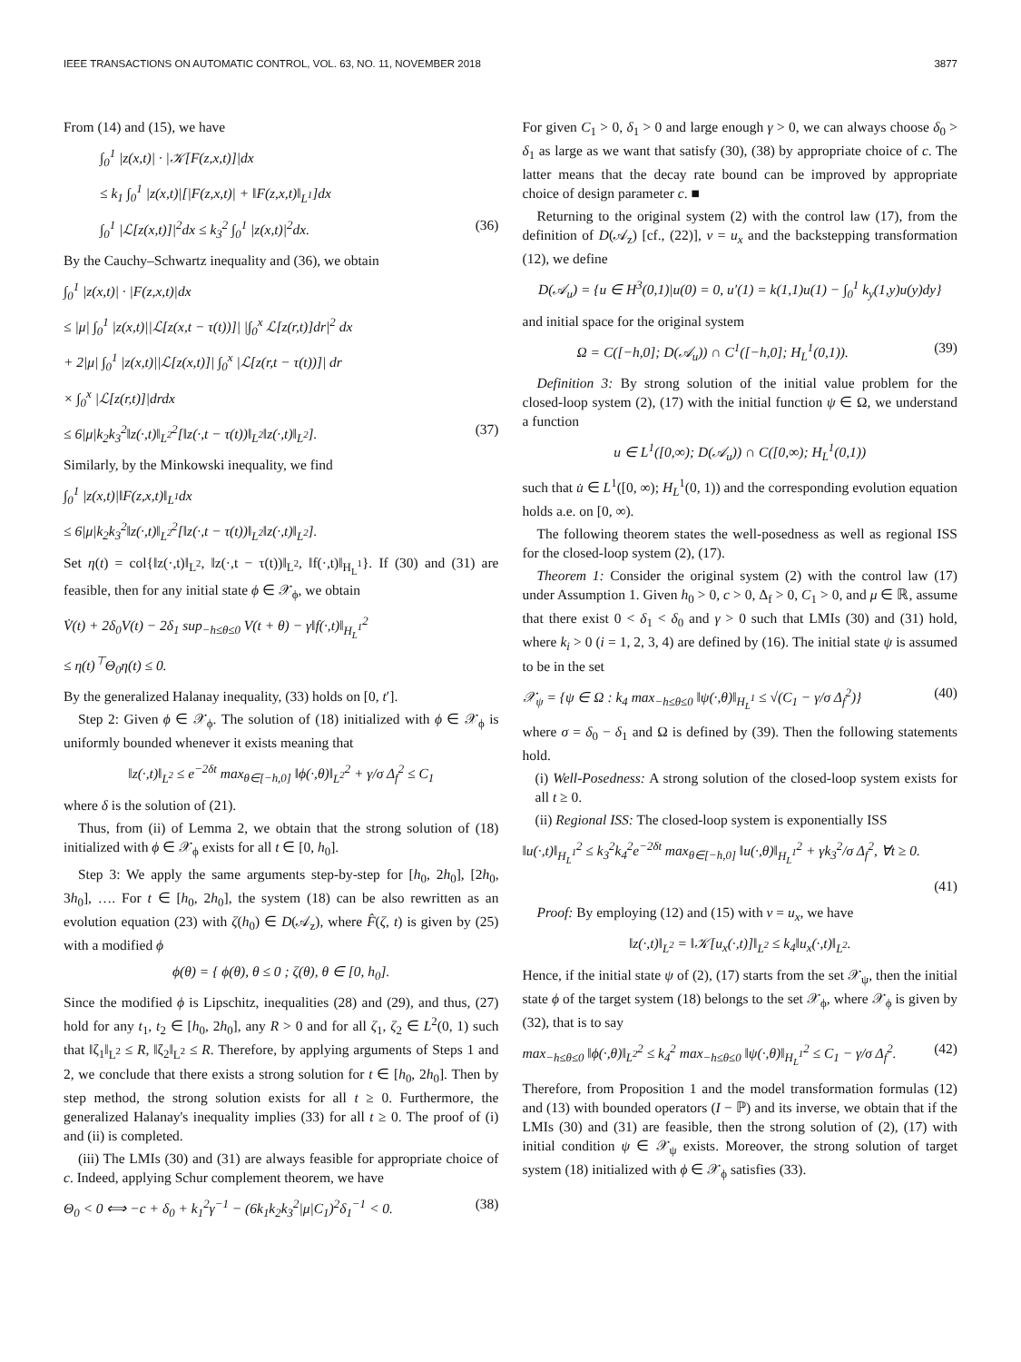IEEE TRANSACTIONS ON AUTOMATIC CONTROL, VOL. 63, NO. 11, NOVEMBER 2018 3877
From (14) and (15), we have
∫<sub>0</sub><sup>1</sup> |z(x,t)| · |𝒦[F(z,x,t)]|dx
≤ k<sub>1</sub> ∫<sub>0</sub><sup>1</sup> |z(x,t)|[|F(z,x,t)| + ‖F(z,x,t)‖<sub>L<sup>1</sup></sub>]dx
∫<sub>0</sub><sup>1</sup> |ℒ[z(x,t)]|<sup>2</sup>dx ≤ k<sub>3</sub><sup>2</sup> ∫<sub>0</sub><sup>1</sup> |z(x,t)|<sup>2</sup>dx. (36)
By the Cauchy–Schwartz inequality and (36), we obtain
∫<sub>0</sub><sup>1</sup> |z(x,t)| · |F(z,x,t)|dx
≤ |μ| ∫<sub>0</sub><sup>1</sup> |z(x,t)||ℒ[z(x,t − τ(t))]| |∫<sub>0</sub><sup>x</sup> ℒ[z(r,t)]dr|<sup>2</sup> dx
+ 2|μ| ∫<sub>0</sub><sup>1</sup> |z(x,t)||ℒ[z(x,t)]| ∫<sub>0</sub><sup>x</sup> |ℒ[z(r,t − τ(t))]| dr
× ∫<sub>0</sub><sup>x</sup> |ℒ[z(r,t)]|drdx
≤ 6|μ|k<sub>2</sub>k<sub>3</sub><sup>2</sup>‖z(·,t)‖<sub>L<sup>2</sup></sub><sup>2</sup>[‖z(·,t − τ(t))‖<sub>L<sup>2</sup></sub>‖z(·,t)‖<sub>L<sup>2</sup></sub>]. (37)
Similarly, by the Minkowski inequality, we find
∫<sub>0</sub><sup>1</sup> |z(x,t)|‖F(z,x,t)‖<sub>L<sup>1</sup></sub>dx
≤ 6|μ|k<sub>2</sub>k<sub>3</sub><sup>2</sup>‖z(·,t)‖<sub>L<sup>2</sup></sub><sup>2</sup>[‖z(·,t − τ(t))‖<sub>L<sup>2</sup></sub>‖z(·,t)‖<sub>L<sup>2</sup></sub>].
Set η(t) = col{‖z(·,t)‖<sub>L<sup>2</sup></sub>, ‖z(·,t − τ(t))‖<sub>L<sup>2</sup></sub>, ‖f(·,t)‖<sub>H<sub>L</sub><sup>1</sup></sub>}. If (30) and (31) are feasible, then for any initial state ϕ ∈ 𝒳<sub>ϕ</sub>, we obtain
V̇(t) + 2δ<sub>0</sub>V(t) − 2δ<sub>1</sub> sup<sub>−h≤θ≤0</sub> V(t + θ) − γ‖f(·,t)‖<sub>H<sub>L</sub><sup>1</sup></sub><sup>2</sup>
≤ η(t)<sup>⊤</sup>Θ<sub>0</sub>η(t) ≤ 0.
By the generalized Halanay inequality, (33) holds on [0, t′].
Step 2: Given ϕ ∈ 𝒳<sub>ϕ</sub>. The solution of (18) initialized with ϕ ∈ 𝒳<sub>ϕ</sub> is uniformly bounded whenever it exists meaning that
‖z(·,t)‖<sub>L<sup>2</sup></sub> ≤ e<sup>−2δt</sup> max<sub>θ∈[−h,0]</sub> ‖ϕ(·,θ)‖<sub>L<sup>2</sup></sub><sup>2</sup> + γ/σ Δ<sub>f</sub><sup>2</sup> ≤ C<sub>1</sub>
where δ is the solution of (21).
Thus, from (ii) of Lemma 2, we obtain that the strong solution of (18) initialized with ϕ ∈ 𝒳<sub>ϕ</sub> exists for all t ∈ [0, h<sub>0</sub>].
Step 3: We apply the same arguments step-by-step for [h<sub>0</sub>, 2h<sub>0</sub>], [2h<sub>0</sub>, 3h<sub>0</sub>], …. For t ∈ [h<sub>0</sub>, 2h<sub>0</sub>], the system (18) can be also rewritten as an evolution equation (23) with ζ(h<sub>0</sub>) ∈ D(𝒜<sub>z</sub>), where F̂(ζ, t) is given by (25) with a modified ϕ
ϕ(θ) = { ϕ(θ), θ ≤ 0 ; ζ(θ), θ ∈ [0, h<sub>0</sub>].
Since the modified ϕ is Lipschitz, inequalities (28) and (29), and thus, (27) hold for any t<sub>1</sub>, t<sub>2</sub> ∈ [h<sub>0</sub>, 2h<sub>0</sub>], any R > 0 and for all ζ<sub>1</sub>, ζ<sub>2</sub> ∈ L<sup>2</sup>(0, 1) such that ‖ζ<sub>1</sub>‖<sub>L<sup>2</sup></sub> ≤ R, ‖ζ<sub>2</sub>‖<sub>L<sup>2</sup></sub> ≤ R. Therefore, by applying arguments of Steps 1 and 2, we conclude that there exists a strong solution for t ∈ [h<sub>0</sub>, 2h<sub>0</sub>]. Then by step method, the strong solution exists for all t ≥ 0. Furthermore, the generalized Halanay's inequality implies (33) for all t ≥ 0. The proof of (i) and (ii) is completed.
(iii) The LMIs (30) and (31) are always feasible for appropriate choice of c. Indeed, applying Schur complement theorem, we have
Θ<sub>0</sub> < 0 ⟺ −c + δ<sub>0</sub> + k<sub>1</sub><sup>2</sup>γ<sup>−1</sup> − (6k<sub>1</sub>k<sub>2</sub>k<sub>3</sub><sup>2</sup>|μ|C<sub>1</sub>)<sup>2</sup>δ<sub>1</sub><sup>−1</sup> < 0. (38)
For given C<sub>1</sub> > 0, δ<sub>1</sub> > 0 and large enough γ > 0, we can always choose δ<sub>0</sub> > δ<sub>1</sub> as large as we want that satisfy (30), (38) by appropriate choice of c. The latter means that the decay rate bound can be improved by appropriate choice of design parameter c. ■
Returning to the original system (2) with the control law (17), from the definition of D(𝒜<sub>z</sub>) [cf., (22)], v = u<sub>x</sub> and the backstepping transformation (12), we define
D(𝒜<sub>u</sub>) = {u ∈ H<sup>3</sup>(0,1)|u(0) = 0, u′(1) = k(1,1)u(1) − ∫<sub>0</sub><sup>1</sup> k<sub>y</sub>(1,y)u(y)dy}
and initial space for the original system
Ω = C([−h,0]; D(𝒜<sub>u</sub>)) ∩ C<sup>1</sup>([−h,0]; H<sub>L</sub><sup>1</sup>(0,1)). (39)
Definition 3: By strong solution of the initial value problem for the closed-loop system (2), (17) with the initial function ψ ∈ Ω, we understand a function
u ∈ L<sup>1</sup>([0,∞); D(𝒜<sub>u</sub>)) ∩ C([0,∞); H<sub>L</sub><sup>1</sup>(0,1))
such that u̇ ∈ L<sup>1</sup>([0, ∞); H<sub>L</sub><sup>1</sup>(0, 1)) and the corresponding evolution equation holds a.e. on [0, ∞).
The following theorem states the well-posedness as well as regional ISS for the closed-loop system (2), (17).
Theorem 1: Consider the original system (2) with the control law (17) under Assumption 1. Given h<sub>0</sub> > 0, c > 0, Δ<sub>f</sub> > 0, C<sub>1</sub> > 0, and μ ∈ ℝ, assume that there exist 0 < δ<sub>1</sub> < δ<sub>0</sub> and γ > 0 such that LMIs (30) and (31) hold, where k<sub>i</sub> > 0 (i = 1, 2, 3, 4) are defined by (16). The initial state ψ is assumed to be in the set
𝒳<sub>ψ</sub> = {ψ ∈ Ω : k<sub>4</sub> max<sub>−h≤θ≤0</sub> ‖ψ(·,θ)‖<sub>H<sub>L</sub><sup>1</sup></sub> ≤ √(C<sub>1</sub> − γ/σ Δ<sub>f</sub><sup>2</sup>)} (40)
where σ = δ<sub>0</sub> − δ<sub>1</sub> and Ω is defined by (39). Then the following statements hold.
(i) Well-Posedness: A strong solution of the closed-loop system exists for all t ≥ 0.
(ii) Regional ISS: The closed-loop system is exponentially ISS
‖u(·,t)‖<sub>H<sub>L</sub><sup>1</sup></sub><sup>2</sup> ≤ k<sub>3</sub><sup>2</sup>k<sub>4</sub><sup>2</sup>e<sup>−2δt</sup> max<sub>θ∈[−h,0]</sub> ‖u(·,θ)‖<sub>H<sub>L</sub><sup>1</sup></sub><sup>2</sup> + γk<sub>3</sub><sup>2</sup>/σ Δ<sub>f</sub><sup>2</sup>, ∀t ≥ 0.
(41)
Proof: By employing (12) and (15) with v = u<sub>x</sub>, we have
‖z(·,t)‖<sub>L<sup>2</sup></sub> = ‖𝒦[u<sub>x</sub>(·,t)]‖<sub>L<sup>2</sup></sub> ≤ k<sub>4</sub>‖u<sub>x</sub>(·,t)‖<sub>L<sup>2</sup></sub>.
Hence, if the initial state ψ of (2), (17) starts from the set 𝒳<sub>ψ</sub>, then the initial state ϕ of the target system (18) belongs to the set 𝒳<sub>ϕ</sub>, where 𝒳<sub>ϕ</sub> is given by (32), that is to say
max<sub>−h≤θ≤0</sub> ‖ϕ(·,θ)‖<sub>L<sup>2</sup></sub><sup>2</sup> ≤ k<sub>4</sub><sup>2</sup> max<sub>−h≤θ≤0</sub> ‖ψ(·,θ)‖<sub>H<sub>L</sub><sup>1</sup></sub><sup>2</sup> ≤ C<sub>1</sub> − γ/σ Δ<sub>f</sub><sup>2</sup>. (42)
Therefore, from Proposition 1 and the model transformation formulas (12) and (13) with bounded operators (I − ℙ) and its inverse, we obtain that if the LMIs (30) and (31) are feasible, then the strong solution of (2), (17) with initial condition ψ ∈ 𝒳<sub>ψ</sub> exists. Moreover, the strong solution of target system (18) initialized with ϕ ∈ 𝒳<sub>ϕ</sub> satisfies (33).